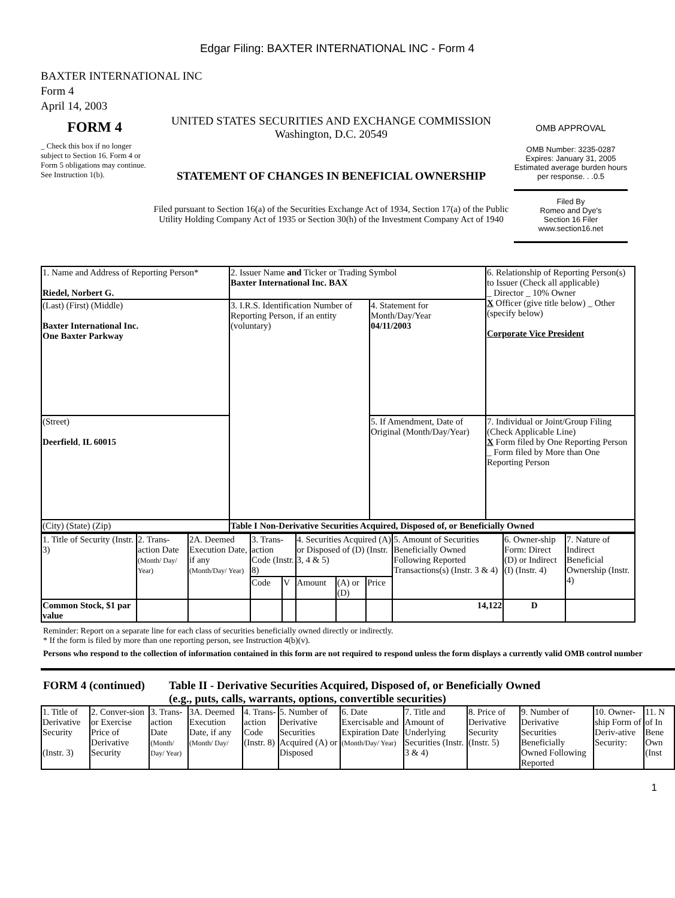Edgar Filing: BAXTER INTERNATIONAL INC - Form 4
BAXTER INTERNATIONAL INC
Form 4
April 14, 2003
FORM 4
_ Check this box if no longer subject to Section 16. Form 4 or Form 5 obligations may continue. See Instruction 1(b).
UNITED STATES SECURITIES AND EXCHANGE COMMISSION
Washington, D.C. 20549
STATEMENT OF CHANGES IN BENEFICIAL OWNERSHIP
Filed pursuant to Section 16(a) of the Securities Exchange Act of 1934, Section 17(a) of the Public Utility Holding Company Act of 1935 or Section 30(h) of the Investment Company Act of 1940
OMB APPROVAL
OMB Number: 3235-0287
Expires: January 31, 2005
Estimated average burden hours per response. . .0.5
Filed By
Romeo and Dye's
Section 16 Filer
www.section16.net
| 1. Name and Address of Reporting Person* Riedel, Norbert G. | 2. Issuer Name and Ticker or Trading Symbol Baxter International Inc. BAX | | 6. Relationship of Reporting Person(s) to Issuer (Check all applicable) _ Director _ 10% Owner X Officer (give title below) _ Other (specify below) Corporate Vice President |
| (Last) (First) (Middle) Baxter International Inc. One Baxter Parkway | 3. I.R.S. Identification Number of Reporting Person, if an entity (voluntary) | 4. Statement for Month/Day/Year 04/11/2003 | |
| (Street) Deerfield , IL 60015 | | 5. If Amendment, Date of Original (Month/Day/Year) | 7. Individual or Joint/Group Filing (Check Applicable Line) X Form filed by One Reporting Person _ Form filed by More than One Reporting Person |
| (City) (State) (Zip) | Table I Non-Derivative Securities Acquired, Disposed of, or Beneficially Owned | | |
| 1. Title of Security (Instr. 3) | 2. Trans-action Date (Month/ Day/ Year) | 2A. Deemed Execution Date, if any (Month/Day/ Year) | 3. Trans-action Code (Instr. 8) | | 4. Securities Acquired (A) or Disposed of (D) (Instr. 3, 4 & 5) | | | 5. Amount of Securities Beneficially Owned Following Reported Transactions(s) (Instr. 3 & 4) | 6. Owner-ship Form: Direct (D) or Indirect (I) (Instr. 4) | 7. Nature of Indirect Beneficial Ownership (Instr. 4) |
| | | | Code | V | Amount | (A) or (D) | Price | | | |
| Common Stock, $1 par value | | | | | | | | 14,122 | D | |
Reminder: Report on a separate line for each class of securities beneficially owned directly or indirectly.
* If the form is filed by more than one reporting person, see Instruction 4(b)(v).
Persons who respond to the collection of information contained in this form are not required to respond unless the form displays a currently valid OMB control number
FORM 4 (continued) Table II - Derivative Securities Acquired, Disposed of, or Beneficially Owned
(e.g., puts, calls, warrants, options, convertible securities)
| 1. Title of Derivative Security (Instr. 3) | 2. Conver-sion or Exercise Price of Derivative Security | 3. Trans-action Date (Month/ Day/ Year) | 3A. Deemed Execution Date, if any (Month/ Day/ | 4. Trans-action Code (Instr. 8) | 5. Number of Derivative Securities Acquired (A) or Disposed | 6. Date Exercisable and Expiration Date (Month/Day/ Year) | 7. Title and Amount of Underlying Securities (Instr. 3 & 4) | 8. Price of Derivative Security (Instr. 5) | 9. Number of Derivative Securities Beneficially Owned Following Reported | 10. Owner-ship Form of Deriv-ative Security: | 11. N of In Bene Own (Inst |
1